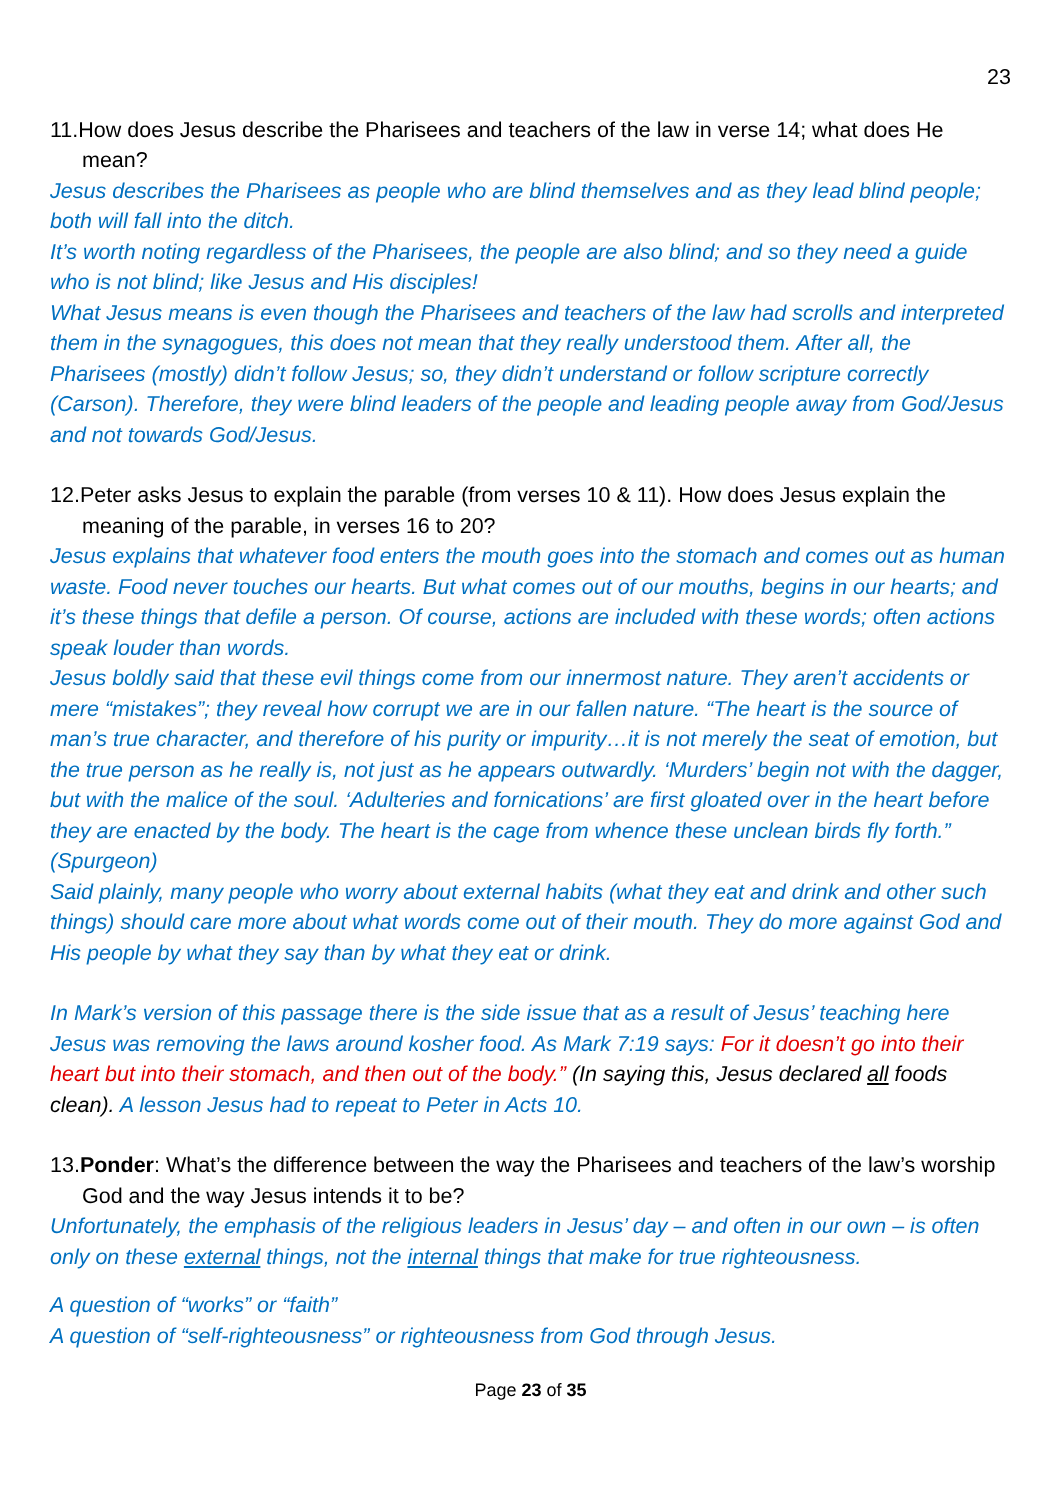23
11.How does Jesus describe the Pharisees and teachers of the law in verse 14; what does He mean?
Jesus describes the Pharisees as people who are blind themselves and as they lead blind people; both will fall into the ditch.
It’s worth noting regardless of the Pharisees, the people are also blind; and so they need a guide who is not blind; like Jesus and His disciples!
What Jesus means is even though the Pharisees and teachers of the law had scrolls and interpreted them in the synagogues, this does not mean that they really understood them. After all, the Pharisees (mostly) didn’t follow Jesus; so, they didn’t understand or follow scripture correctly (Carson). Therefore, they were blind leaders of the people and leading people away from God/Jesus and not towards God/Jesus.
12.Peter asks Jesus to explain the parable (from verses 10 & 11). How does Jesus explain the meaning of the parable, in verses 16 to 20?
Jesus explains that whatever food enters the mouth goes into the stomach and comes out as human waste. Food never touches our hearts. But what comes out of our mouths, begins in our hearts; and it’s these things that defile a person. Of course, actions are included with these words; often actions speak louder than words.
Jesus boldly said that these evil things come from our innermost nature. They aren’t accidents or mere “mistakes”; they reveal how corrupt we are in our fallen nature. “The heart is the source of man’s true character, and therefore of his purity or impurity…it is not merely the seat of emotion, but the true person as he really is, not just as he appears outwardly. ‘Murders’ begin not with the dagger, but with the malice of the soul. ‘Adulteries and fornications’ are first gloated over in the heart before they are enacted by the body. The heart is the cage from whence these unclean birds fly forth.” (Spurgeon)
Said plainly, many people who worry about external habits (what they eat and drink and other such things) should care more about what words come out of their mouth. They do more against God and His people by what they say than by what they eat or drink.
In Mark’s version of this passage there is the side issue that as a result of Jesus’ teaching here Jesus was removing the laws around kosher food. As Mark 7:19 says: For it doesn’t go into their heart but into their stomach, and then out of the body.” (In saying this, Jesus declared all foods clean). A lesson Jesus had to repeat to Peter in Acts 10.
13.Ponder: What’s the difference between the way the Pharisees and teachers of the law’s worship God and the way Jesus intends it to be?
Unfortunately, the emphasis of the religious leaders in Jesus’ day – and often in our own – is often only on these external things, not the internal things that make for true righteousness.
A question of “works” or “faith”
A question of “self-righteousness” or righteousness from God through Jesus.
Page 23 of 35